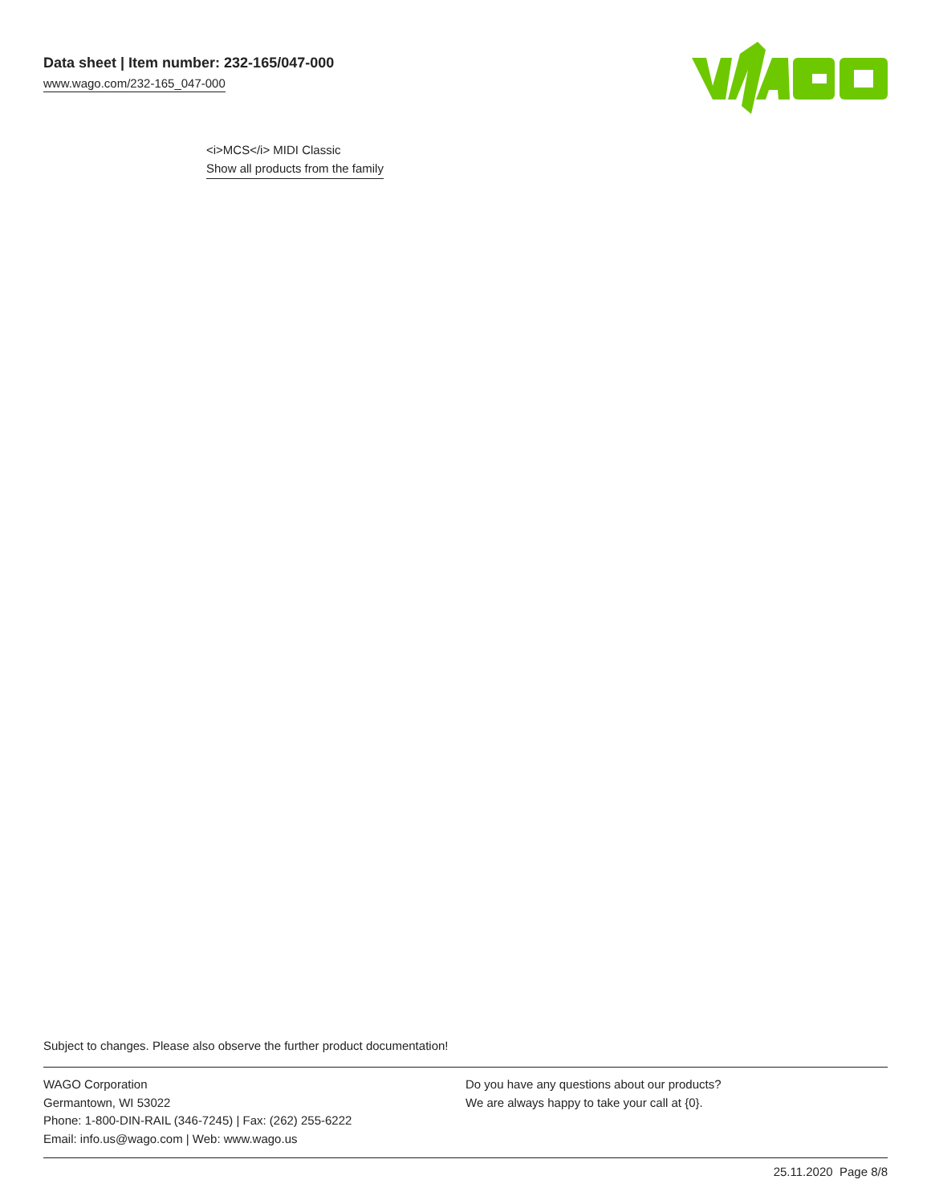Data sheet | Item number: 232-165/047-000
www.wago.com/232-165_047-000
<i>MCS</i> MIDI Classic
Show all products from the family
Subject to changes. Please also observe the further product documentation!
WAGO Corporation
Germantown, WI 53022
Phone: 1-800-DIN-RAIL (346-7245) | Fax: (262) 255-6222
Email: info.us@wago.com | Web: www.wago.us
Do you have any questions about our products?
We are always happy to take your call at {0}.
25.11.2020 Page 8/8